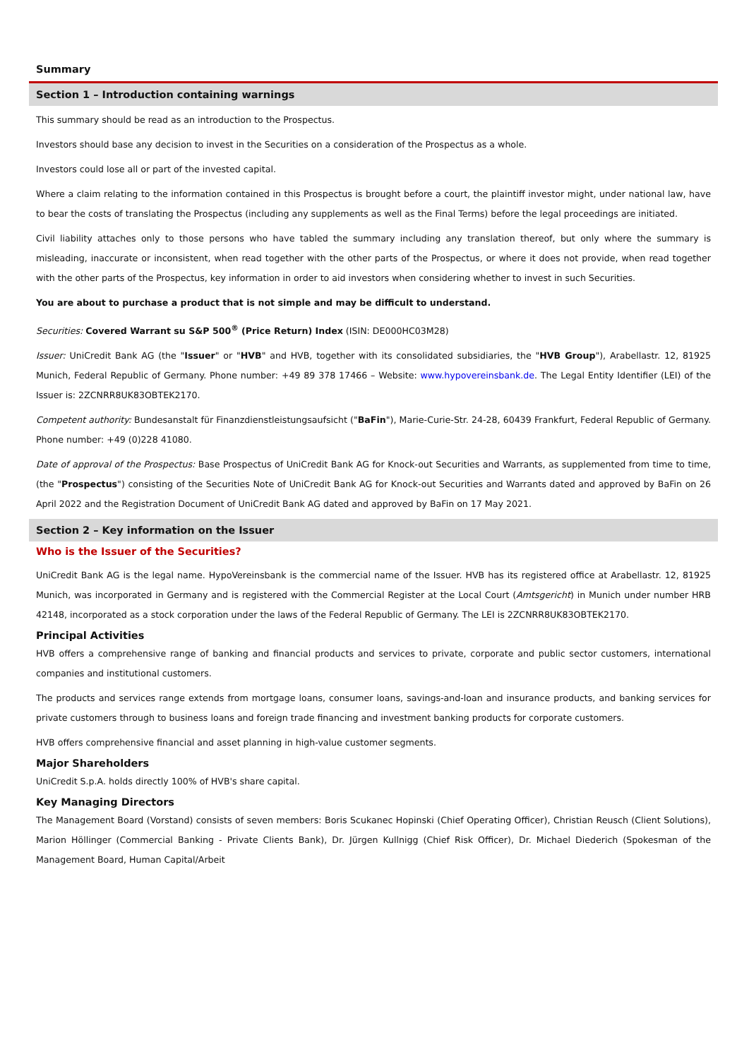Summary
Section 1 – Introduction containing warnings
This summary should be read as an introduction to the Prospectus.
Investors should base any decision to invest in the Securities on a consideration of the Prospectus as a whole.
Investors could lose all or part of the invested capital.
Where a claim relating to the information contained in this Prospectus is brought before a court, the plaintiff investor might, under national law, have to bear the costs of translating the Prospectus (including any supplements as well as the Final Terms) before the legal proceedings are initiated.
Civil liability attaches only to those persons who have tabled the summary including any translation thereof, but only where the summary is misleading, inaccurate or inconsistent, when read together with the other parts of the Prospectus, or where it does not provide, when read together with the other parts of the Prospectus, key information in order to aid investors when considering whether to invest in such Securities.
You are about to purchase a product that is not simple and may be difficult to understand.
Securities: Covered Warrant su S&P 500<sup>®</sup> (Price Return) Index (ISIN: DE000HC03M28)
Issuer: UniCredit Bank AG (the "Issuer" or "HVB" and HVB, together with its consolidated subsidiaries, the "HVB Group"), Arabellastr. 12, 81925 Munich, Federal Republic of Germany. Phone number: +49 89 378 17466 – Website: www.hypovereinsbank.de. The Legal Entity Identifier (LEI) of the Issuer is: 2ZCNRR8UK83OBTEK2170.
Competent authority: Bundesanstalt für Finanzdienstleistungsaufsicht ("BaFin"), Marie-Curie-Str. 24-28, 60439 Frankfurt, Federal Republic of Germany. Phone number: +49 (0)228 41080.
Date of approval of the Prospectus: Base Prospectus of UniCredit Bank AG for Knock-out Securities and Warrants, as supplemented from time to time, (the "Prospectus") consisting of the Securities Note of UniCredit Bank AG for Knock-out Securities and Warrants dated and approved by BaFin on 26 April 2022 and the Registration Document of UniCredit Bank AG dated and approved by BaFin on 17 May 2021.
Section 2 – Key information on the Issuer
Who is the Issuer of the Securities?
UniCredit Bank AG is the legal name. HypoVereinsbank is the commercial name of the Issuer. HVB has its registered office at Arabellastr. 12, 81925 Munich, was incorporated in Germany and is registered with the Commercial Register at the Local Court (Amtsgericht) in Munich under number HRB 42148, incorporated as a stock corporation under the laws of the Federal Republic of Germany. The LEI is 2ZCNRR8UK83OBTEK2170.
Principal Activities
HVB offers a comprehensive range of banking and financial products and services to private, corporate and public sector customers, international companies and institutional customers.
The products and services range extends from mortgage loans, consumer loans, savings-and-loan and insurance products, and banking services for private customers through to business loans and foreign trade financing and investment banking products for corporate customers.
HVB offers comprehensive financial and asset planning in high-value customer segments.
Major Shareholders
UniCredit S.p.A. holds directly 100% of HVB's share capital.
Key Managing Directors
The Management Board (Vorstand) consists of seven members: Boris Scukanec Hopinski (Chief Operating Officer), Christian Reusch (Client Solutions), Marion Höllinger (Commercial Banking - Private Clients Bank), Dr. Jürgen Kullnigg (Chief Risk Officer), Dr. Michael Diederich (Spokesman of the Management Board, Human Capital/Arbeit